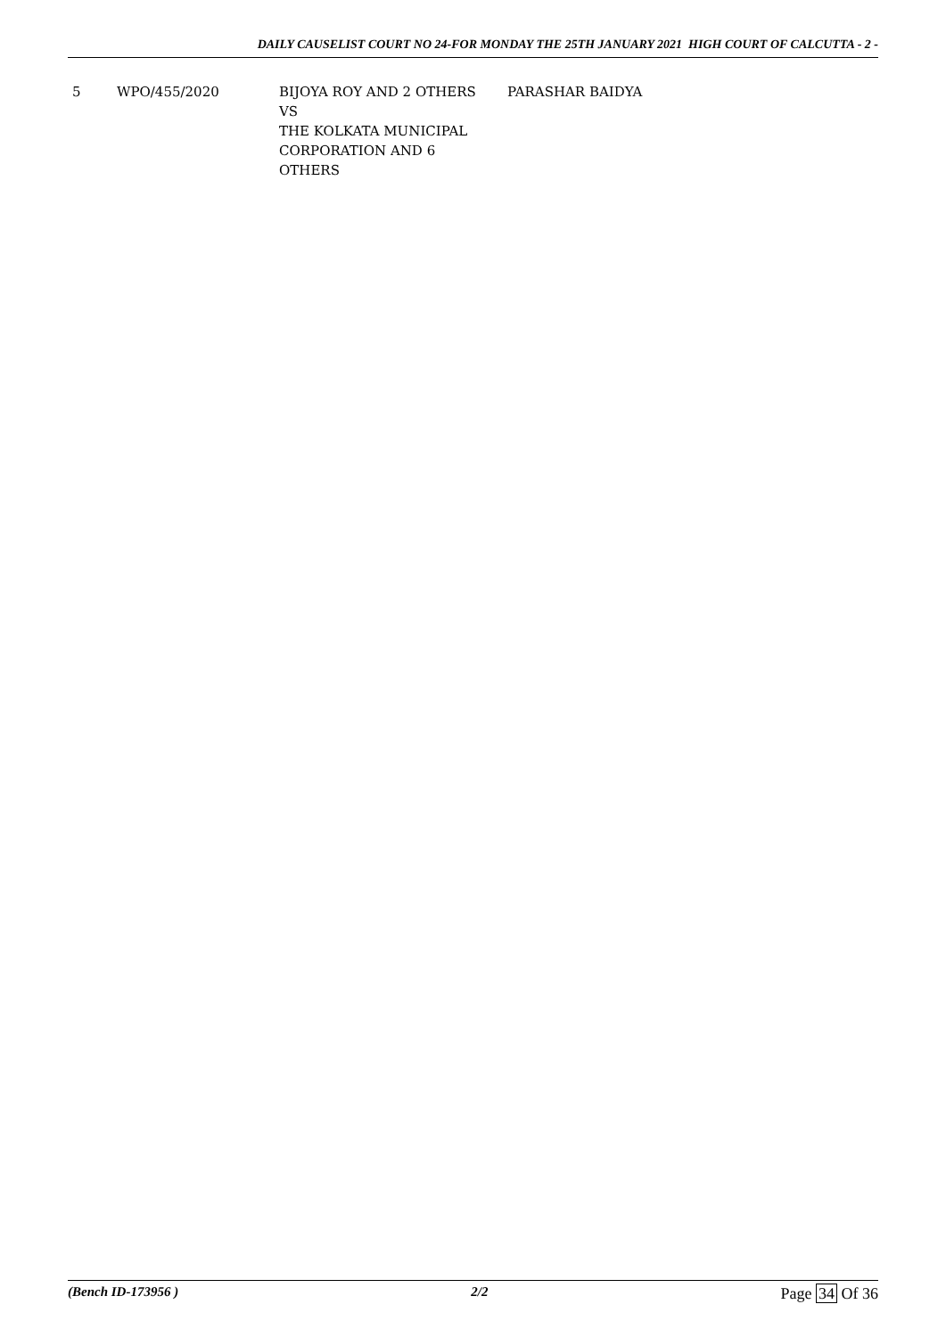DAILY CAUSELIST COURT NO 24-FOR MONDAY THE 25TH JANUARY 2021 HIGH COURT OF CALCUTTA - 2 -
| 5 | WPO/455/2020 | BIJOYA ROY AND 2 OTHERS VS THE KOLKATA MUNICIPAL CORPORATION AND 6 OTHERS | PARASHAR BAIDYA |
(Bench ID-173956 ) 2/2 Page 34 Of 36